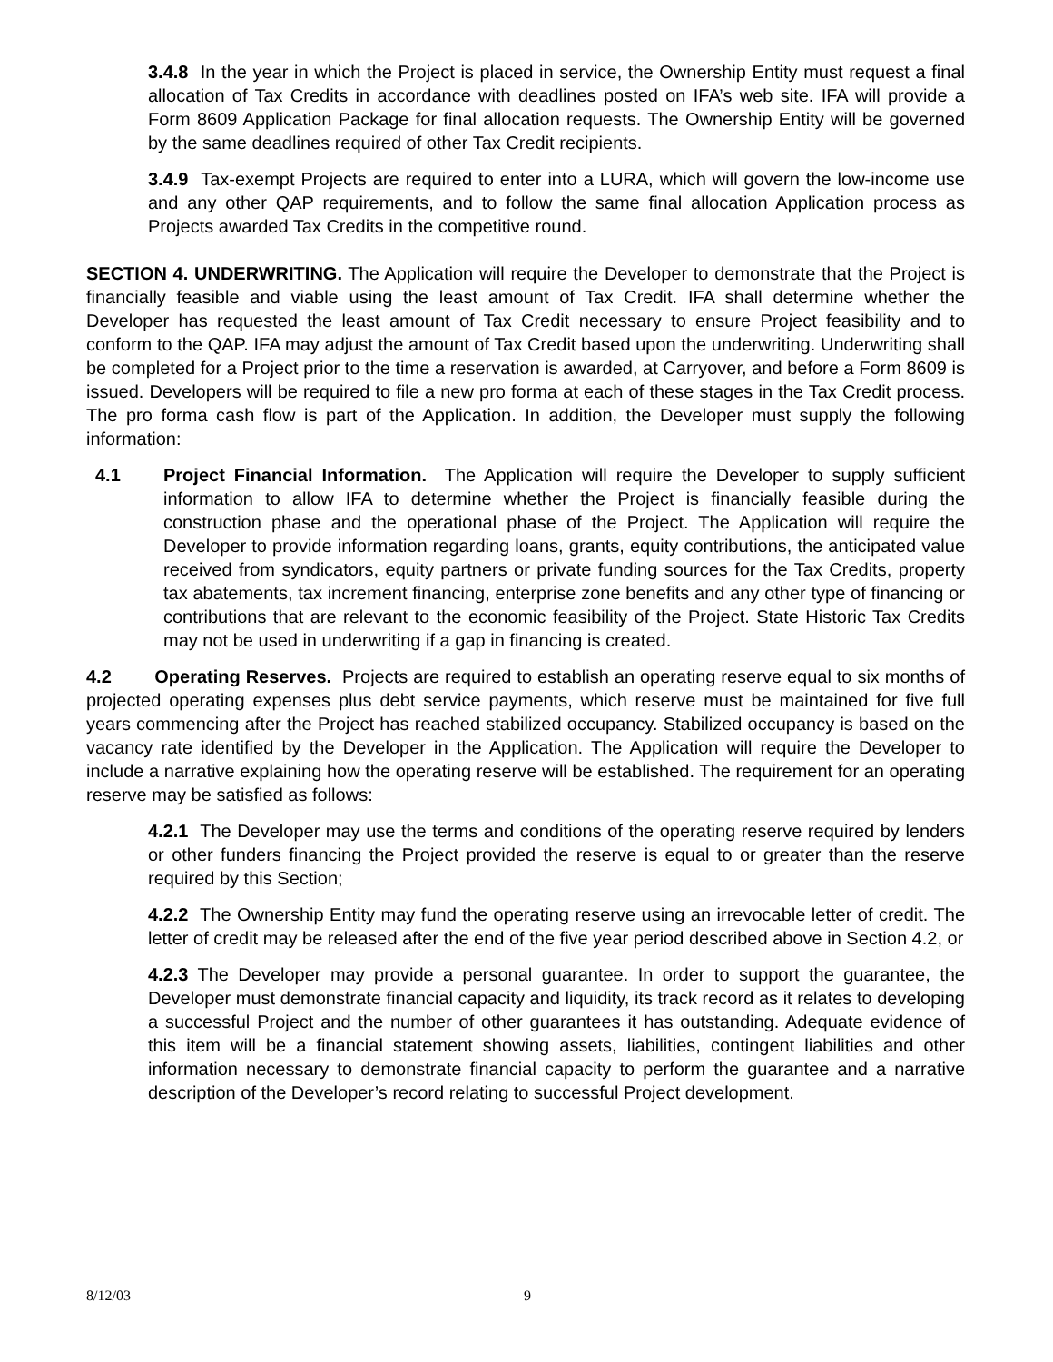3.4.8 In the year in which the Project is placed in service, the Ownership Entity must request a final allocation of Tax Credits in accordance with deadlines posted on IFA’s web site. IFA will provide a Form 8609 Application Package for final allocation requests. The Ownership Entity will be governed by the same deadlines required of other Tax Credit recipients.
3.4.9 Tax-exempt Projects are required to enter into a LURA, which will govern the low-income use and any other QAP requirements, and to follow the same final allocation Application process as Projects awarded Tax Credits in the competitive round.
SECTION 4. UNDERWRITING. The Application will require the Developer to demonstrate that the Project is financially feasible and viable using the least amount of Tax Credit. IFA shall determine whether the Developer has requested the least amount of Tax Credit necessary to ensure Project feasibility and to conform to the QAP. IFA may adjust the amount of Tax Credit based upon the underwriting. Underwriting shall be completed for a Project prior to the time a reservation is awarded, at Carryover, and before a Form 8609 is issued. Developers will be required to file a new pro forma at each of these stages in the Tax Credit process. The pro forma cash flow is part of the Application. In addition, the Developer must supply the following information:
4.1 Project Financial Information. The Application will require the Developer to supply sufficient information to allow IFA to determine whether the Project is financially feasible during the construction phase and the operational phase of the Project. The Application will require the Developer to provide information regarding loans, grants, equity contributions, the anticipated value received from syndicators, equity partners or private funding sources for the Tax Credits, property tax abatements, tax increment financing, enterprise zone benefits and any other type of financing or contributions that are relevant to the economic feasibility of the Project. State Historic Tax Credits may not be used in underwriting if a gap in financing is created.
4.2 Operating Reserves. Projects are required to establish an operating reserve equal to six months of projected operating expenses plus debt service payments, which reserve must be maintained for five full years commencing after the Project has reached stabilized occupancy. Stabilized occupancy is based on the vacancy rate identified by the Developer in the Application. The Application will require the Developer to include a narrative explaining how the operating reserve will be established. The requirement for an operating reserve may be satisfied as follows:
4.2.1 The Developer may use the terms and conditions of the operating reserve required by lenders or other funders financing the Project provided the reserve is equal to or greater than the reserve required by this Section;
4.2.2 The Ownership Entity may fund the operating reserve using an irrevocable letter of credit. The letter of credit may be released after the end of the five year period described above in Section 4.2, or
4.2.3 The Developer may provide a personal guarantee. In order to support the guarantee, the Developer must demonstrate financial capacity and liquidity, its track record as it relates to developing a successful Project and the number of other guarantees it has outstanding. Adequate evidence of this item will be a financial statement showing assets, liabilities, contingent liabilities and other information necessary to demonstrate financial capacity to perform the guarantee and a narrative description of the Developer’s record relating to successful Project development.
8/12/03 9